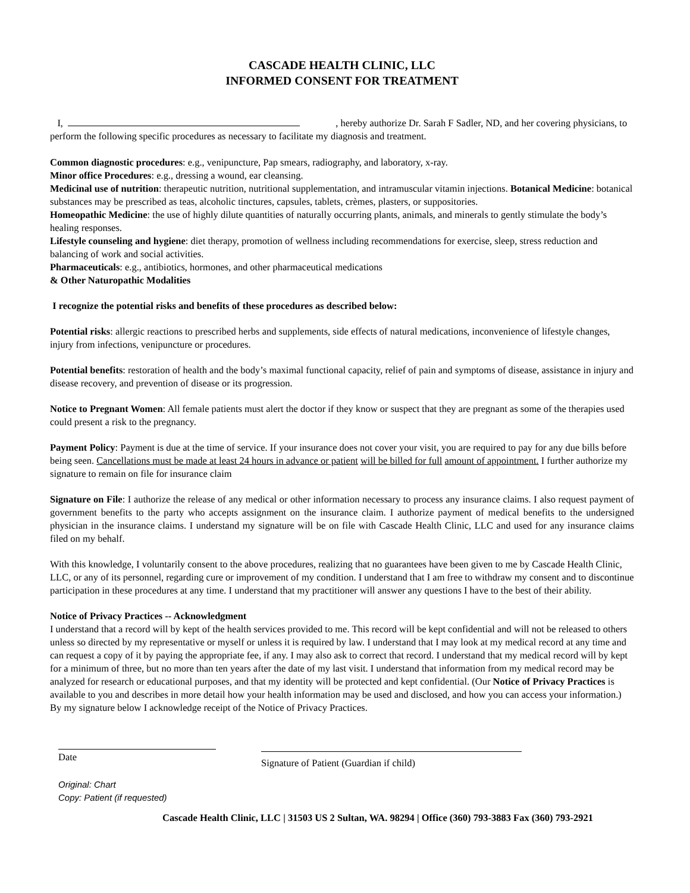CASCADE HEALTH CLINIC, LLC
INFORMED CONSENT FOR TREATMENT
I, , hereby authorize Dr. Sarah F Sadler, ND, and her covering physicians, to perform the following specific procedures as necessary to facilitate my diagnosis and treatment.
Common diagnostic procedures: e.g., venipuncture, Pap smears, radiography, and laboratory, x-ray.
Minor office Procedures: e.g., dressing a wound, ear cleansing.
Medicinal use of nutrition: therapeutic nutrition, nutritional supplementation, and intramuscular vitamin injections. Botanical Medicine: botanical substances may be prescribed as teas, alcoholic tinctures, capsules, tablets, crèmes, plasters, or suppositories.
Homeopathic Medicine: the use of highly dilute quantities of naturally occurring plants, animals, and minerals to gently stimulate the body’s healing responses.
Lifestyle counseling and hygiene: diet therapy, promotion of wellness including recommendations for exercise, sleep, stress reduction and balancing of work and social activities.
Pharmaceuticals: e.g., antibiotics, hormones, and other pharmaceutical medications
& Other Naturopathic Modalities
I recognize the potential risks and benefits of these procedures as described below:
Potential risks: allergic reactions to prescribed herbs and supplements, side effects of natural medications, inconvenience of lifestyle changes, injury from infections, venipuncture or procedures.
Potential benefits: restoration of health and the body’s maximal functional capacity, relief of pain and symptoms of disease, assistance in injury and disease recovery, and prevention of disease or its progression.
Notice to Pregnant Women: All female patients must alert the doctor if they know or suspect that they are pregnant as some of the therapies used could present a risk to the pregnancy.
Payment Policy: Payment is due at the time of service. If your insurance does not cover your visit, you are required to pay for any due bills before being seen. Cancellations must be made at least 24 hours in advance or patient will be billed for full amount of appointment. I further authorize my signature to remain on file for insurance claim
Signature on File: I authorize the release of any medical or other information necessary to process any insurance claims. I also request payment of government benefits to the party who accepts assignment on the insurance claim. I authorize payment of medical benefits to the undersigned physician in the insurance claims. I understand my signature will be on file with Cascade Health Clinic, LLC and used for any insurance claims filed on my behalf.
With this knowledge, I voluntarily consent to the above procedures, realizing that no guarantees have been given to me by Cascade Health Clinic, LLC, or any of its personnel, regarding cure or improvement of my condition. I understand that I am free to withdraw my consent and to discontinue participation in these procedures at any time. I understand that my practitioner will answer any questions I have to the best of their ability.
Notice of Privacy Practices -- Acknowledgment
I understand that a record will by kept of the health services provided to me. This record will be kept confidential and will not be released to others unless so directed by my representative or myself or unless it is required by law. I understand that I may look at my medical record at any time and can request a copy of it by paying the appropriate fee, if any. I may also ask to correct that record. I understand that my medical record will by kept for a minimum of three, but no more than ten years after the date of my last visit. I understand that information from my medical record may be analyzed for research or educational purposes, and that my identity will be protected and kept confidential. (Our Notice of Privacy Practices is available to you and describes in more detail how your health information may be used and disclosed, and how you can access your information.) By my signature below I acknowledge receipt of the Notice of Privacy Practices.
Date
Signature of Patient (Guardian if child)
Original: Chart
Copy: Patient (if requested)
Cascade Health Clinic, LLC | 31503 US 2 Sultan, WA. 98294 | Office (360) 793-3883 Fax (360) 793-2921